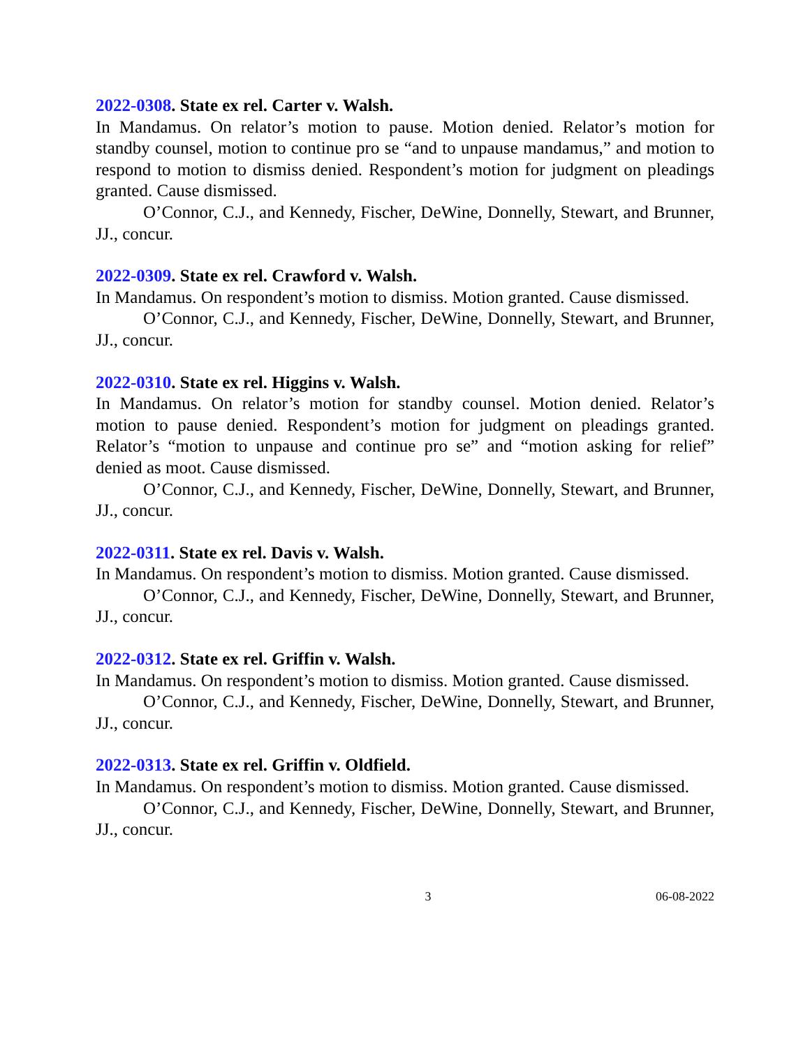2022-0308. State ex rel. Carter v. Walsh.
In Mandamus. On relator’s motion to pause. Motion denied. Relator’s motion for standby counsel, motion to continue pro se “and to unpause mandamus,” and motion to respond to motion to dismiss denied. Respondent’s motion for judgment on pleadings granted. Cause dismissed.
O’Connor, C.J., and Kennedy, Fischer, DeWine, Donnelly, Stewart, and Brunner, JJ., concur.
2022-0309. State ex rel. Crawford v. Walsh.
In Mandamus. On respondent’s motion to dismiss. Motion granted. Cause dismissed.
O’Connor, C.J., and Kennedy, Fischer, DeWine, Donnelly, Stewart, and Brunner, JJ., concur.
2022-0310. State ex rel. Higgins v. Walsh.
In Mandamus. On relator’s motion for standby counsel. Motion denied. Relator’s motion to pause denied. Respondent’s motion for judgment on pleadings granted. Relator’s “motion to unpause and continue pro se” and “motion asking for relief” denied as moot. Cause dismissed.
O’Connor, C.J., and Kennedy, Fischer, DeWine, Donnelly, Stewart, and Brunner, JJ., concur.
2022-0311. State ex rel. Davis v. Walsh.
In Mandamus. On respondent’s motion to dismiss. Motion granted. Cause dismissed.
O’Connor, C.J., and Kennedy, Fischer, DeWine, Donnelly, Stewart, and Brunner, JJ., concur.
2022-0312. State ex rel. Griffin v. Walsh.
In Mandamus. On respondent’s motion to dismiss. Motion granted. Cause dismissed.
O’Connor, C.J., and Kennedy, Fischer, DeWine, Donnelly, Stewart, and Brunner, JJ., concur.
2022-0313. State ex rel. Griffin v. Oldfield.
In Mandamus. On respondent’s motion to dismiss. Motion granted. Cause dismissed.
O’Connor, C.J., and Kennedy, Fischer, DeWine, Donnelly, Stewart, and Brunner, JJ., concur.
3 06-08-2022